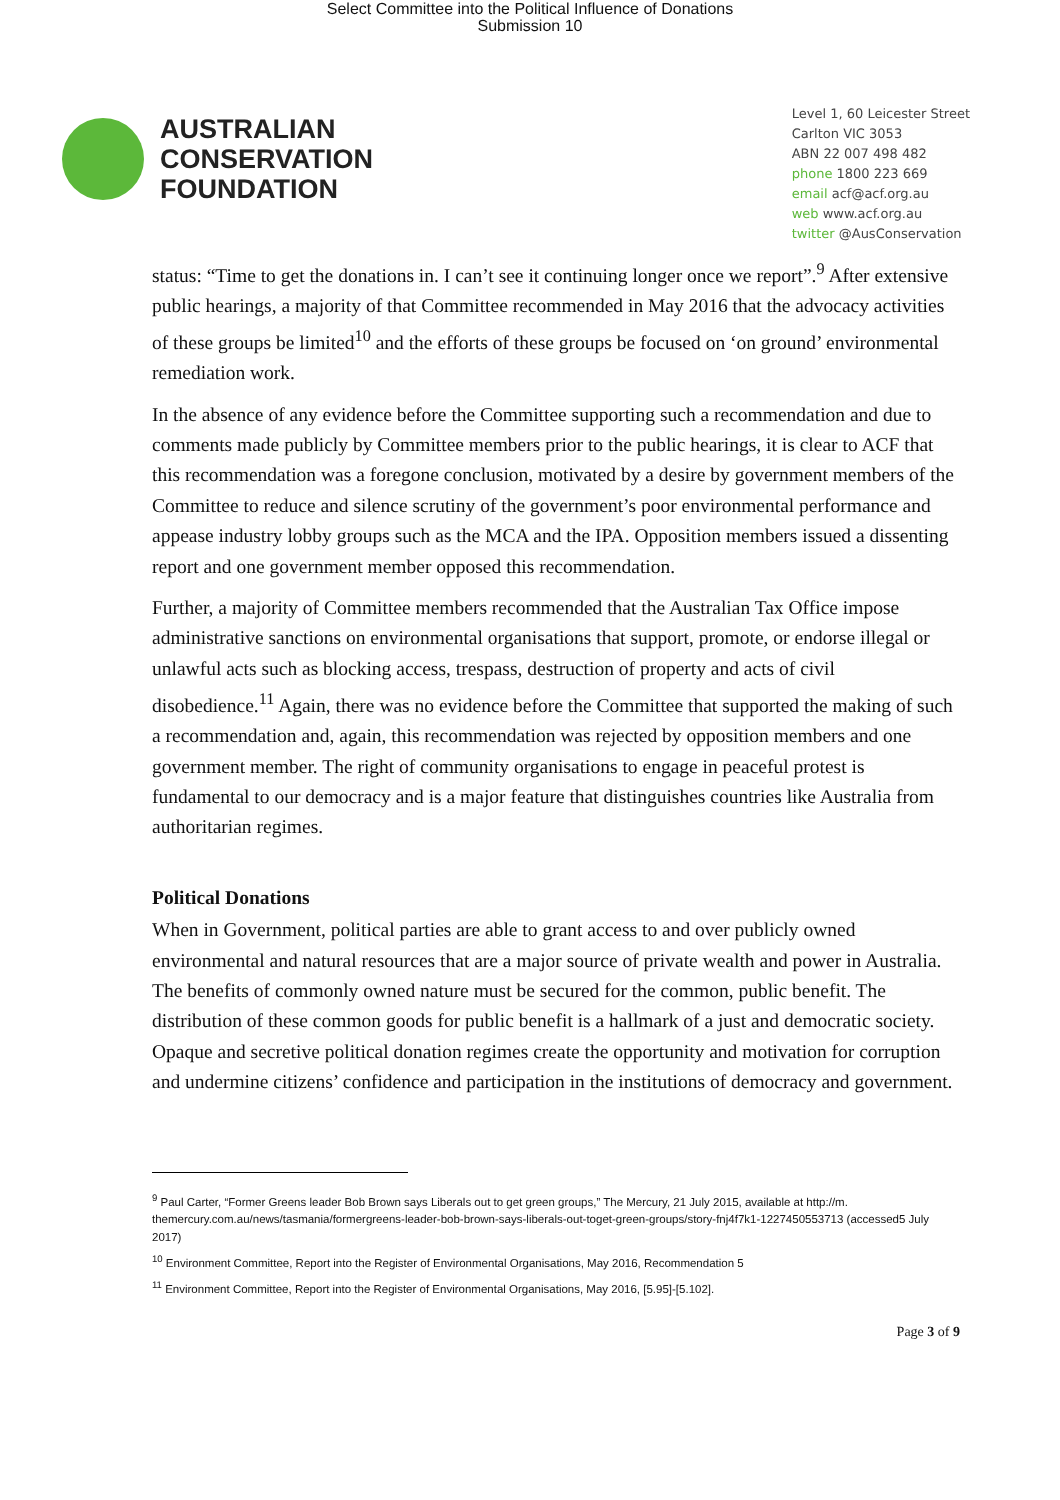Select Committee into the Political Influence of Donations
Submission 10
AUSTRALIAN
CONSERVATION
FOUNDATION
Level 1, 60 Leicester Street
Carlton VIC 3053
ABN 22 007 498 482
phone 1800 223 669
email acf@acf.org.au
web www.acf.org.au
twitter @AusConservation
status: “Time to get the donations in. I can’t see it continuing longer once we report”.<sup>9</sup> After extensive public hearings, a majority of that Committee recommended in May 2016 that the advocacy activities of these groups be limited<sup>10</sup> and the efforts of these groups be focused on ‘on ground’ environmental remediation work.
In the absence of any evidence before the Committee supporting such a recommendation and due to comments made publicly by Committee members prior to the public hearings, it is clear to ACF that this recommendation was a foregone conclusion, motivated by a desire by government members of the Committee to reduce and silence scrutiny of the government’s poor environmental performance and appease industry lobby groups such as the MCA and the IPA. Opposition members issued a dissenting report and one government member opposed this recommendation.
Further, a majority of Committee members recommended that the Australian Tax Office impose administrative sanctions on environmental organisations that support, promote, or endorse illegal or unlawful acts such as blocking access, trespass, destruction of property and acts of civil disobedience.<sup>11</sup> Again, there was no evidence before the Committee that supported the making of such a recommendation and, again, this recommendation was rejected by opposition members and one government member. The right of community organisations to engage in peaceful protest is fundamental to our democracy and is a major feature that distinguishes countries like Australia from authoritarian regimes.
Political Donations
When in Government, political parties are able to grant access to and over publicly owned environmental and natural resources that are a major source of private wealth and power in Australia. The benefits of commonly owned nature must be secured for the common, public benefit. The distribution of these common goods for public benefit is a hallmark of a just and democratic society. Opaque and secretive political donation regimes create the opportunity and motivation for corruption and undermine citizens’ confidence and participation in the institutions of democracy and government.
<sup>9</sup> Paul Carter, “Former Greens leader Bob Brown says Liberals out to get green groups,” The Mercury, 21 July 2015, available at http://m. themercury.com.au/news/tasmania/formergreens-leader-bob-brown-says-liberals-out-toget-green-groups/story-fnj4f7k1-1227450553713 (accessed5 July 2017)
<sup>10</sup> Environment Committee, Report into the Register of Environmental Organisations, May 2016, Recommendation 5
<sup>11</sup> Environment Committee, Report into the Register of Environmental Organisations, May 2016, [5.95]-[5.102].
Page 3 of 9